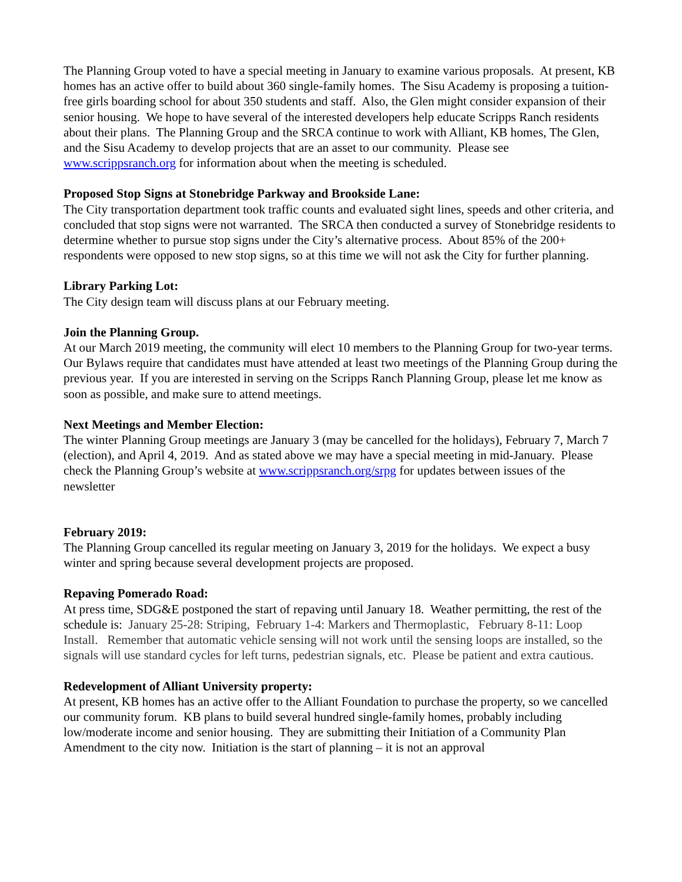The Planning Group voted to have a special meeting in January to examine various proposals. At present, KB homes has an active offer to build about 360 single-family homes. The Sisu Academy is proposing a tuition-free girls boarding school for about 350 students and staff. Also, the Glen might consider expansion of their senior housing. We hope to have several of the interested developers help educate Scripps Ranch residents about their plans. The Planning Group and the SRCA continue to work with Alliant, KB homes, The Glen, and the Sisu Academy to develop projects that are an asset to our community. Please see www.scrippsranch.org for information about when the meeting is scheduled.
Proposed Stop Signs at Stonebridge Parkway and Brookside Lane:
The City transportation department took traffic counts and evaluated sight lines, speeds and other criteria, and concluded that stop signs were not warranted. The SRCA then conducted a survey of Stonebridge residents to determine whether to pursue stop signs under the City’s alternative process. About 85% of the 200+ respondents were opposed to new stop signs, so at this time we will not ask the City for further planning.
Library Parking Lot:
The City design team will discuss plans at our February meeting.
Join the Planning Group.
At our March 2019 meeting, the community will elect 10 members to the Planning Group for two-year terms. Our Bylaws require that candidates must have attended at least two meetings of the Planning Group during the previous year. If you are interested in serving on the Scripps Ranch Planning Group, please let me know as soon as possible, and make sure to attend meetings.
Next Meetings and Member Election:
The winter Planning Group meetings are January 3 (may be cancelled for the holidays), February 7, March 7 (election), and April 4, 2019. And as stated above we may have a special meeting in mid-January. Please check the Planning Group’s website at www.scrippsranch.org/srpg for updates between issues of the newsletter
February 2019:
The Planning Group cancelled its regular meeting on January 3, 2019 for the holidays. We expect a busy winter and spring because several development projects are proposed.
Repaving Pomerado Road:
At press time, SDG&E postponed the start of repaving until January 18. Weather permitting, the rest of the schedule is: January 25-28: Striping, February 1-4: Markers and Thermoplastic, February 8-11: Loop Install. Remember that automatic vehicle sensing will not work until the sensing loops are installed, so the signals will use standard cycles for left turns, pedestrian signals, etc. Please be patient and extra cautious.
Redevelopment of Alliant University property:
At present, KB homes has an active offer to the Alliant Foundation to purchase the property, so we cancelled our community forum. KB plans to build several hundred single-family homes, probably including low/moderate income and senior housing. They are submitting their Initiation of a Community Plan Amendment to the city now. Initiation is the start of planning – it is not an approval